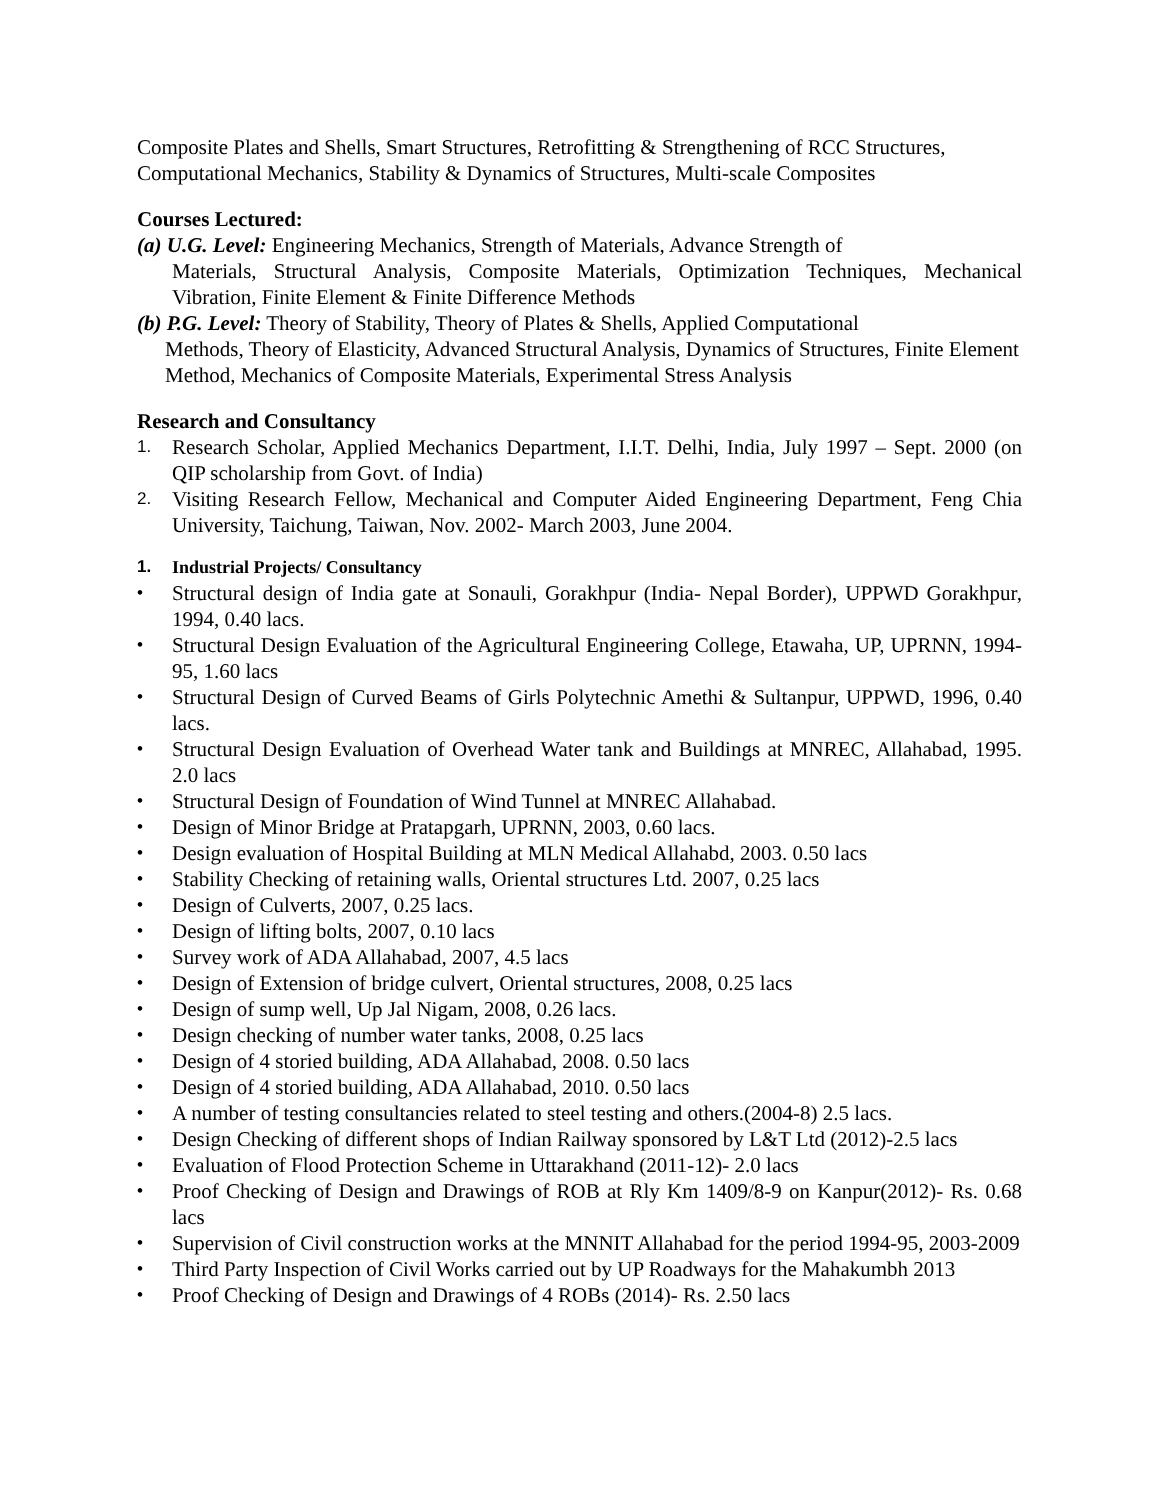Composite Plates and Shells, Smart Structures, Retrofitting & Strengthening of RCC Structures, Computational Mechanics, Stability & Dynamics of Structures, Multi-scale Composites
Courses Lectured:
(a) U.G. Level: Engineering Mechanics, Strength of Materials, Advance Strength of
Materials, Structural Analysis, Composite Materials, Optimization Techniques, Mechanical Vibration, Finite Element & Finite Difference Methods
(b) P.G. Level: Theory of Stability, Theory of Plates & Shells, Applied Computational
Methods, Theory of Elasticity, Advanced Structural Analysis, Dynamics of Structures, Finite Element Method, Mechanics of Composite Materials, Experimental Stress Analysis
Research and Consultancy
1. Research Scholar, Applied Mechanics Department, I.I.T. Delhi, India, July 1997 – Sept. 2000 (on QIP scholarship from Govt. of India)
2. Visiting Research Fellow, Mechanical and Computer Aided Engineering Department, Feng Chia University, Taichung, Taiwan, Nov. 2002- March 2003, June 2004.
1. Industrial Projects/ Consultancy
• Structural design of India gate at Sonauli, Gorakhpur (India- Nepal Border), UPPWD Gorakhpur, 1994, 0.40 lacs.
• Structural Design Evaluation of the Agricultural Engineering College, Etawaha, UP, UPRNN, 1994-95, 1.60 lacs
• Structural Design of Curved Beams of Girls Polytechnic Amethi & Sultanpur, UPPWD, 1996, 0.40 lacs.
• Structural Design Evaluation of Overhead Water tank and Buildings at MNREC, Allahabad, 1995. 2.0 lacs
• Structural Design of Foundation of Wind Tunnel at MNREC Allahabad.
• Design of Minor Bridge at Pratapgarh, UPRNN, 2003, 0.60 lacs.
• Design evaluation of Hospital Building at MLN Medical Allahabd, 2003. 0.50 lacs
• Stability Checking of retaining walls, Oriental structures Ltd. 2007, 0.25 lacs
• Design of Culverts, 2007, 0.25 lacs.
• Design of lifting bolts, 2007, 0.10 lacs
• Survey work of ADA Allahabad, 2007, 4.5 lacs
• Design of Extension of bridge culvert, Oriental structures, 2008, 0.25 lacs
• Design of sump well, Up Jal Nigam, 2008, 0.26 lacs.
• Design checking of number water tanks, 2008, 0.25 lacs
• Design of 4 storied building, ADA Allahabad, 2008. 0.50 lacs
• Design of 4 storied building, ADA Allahabad, 2010. 0.50 lacs
• A number of testing consultancies related to steel testing and others.(2004-8) 2.5 lacs.
• Design Checking of different shops of Indian Railway sponsored by L&T Ltd (2012)-2.5 lacs
• Evaluation of Flood Protection Scheme in Uttarakhand (2011-12)- 2.0 lacs
• Proof Checking of Design and Drawings of ROB at Rly Km 1409/8-9 on Kanpur(2012)- Rs. 0.68 lacs
• Supervision of Civil construction works at the MNNIT Allahabad for the period 1994-95, 2003-2009
• Third Party Inspection of Civil Works carried out by UP Roadways for the Mahakumbh 2013
• Proof Checking of Design and Drawings of 4 ROBs (2014)- Rs. 2.50 lacs